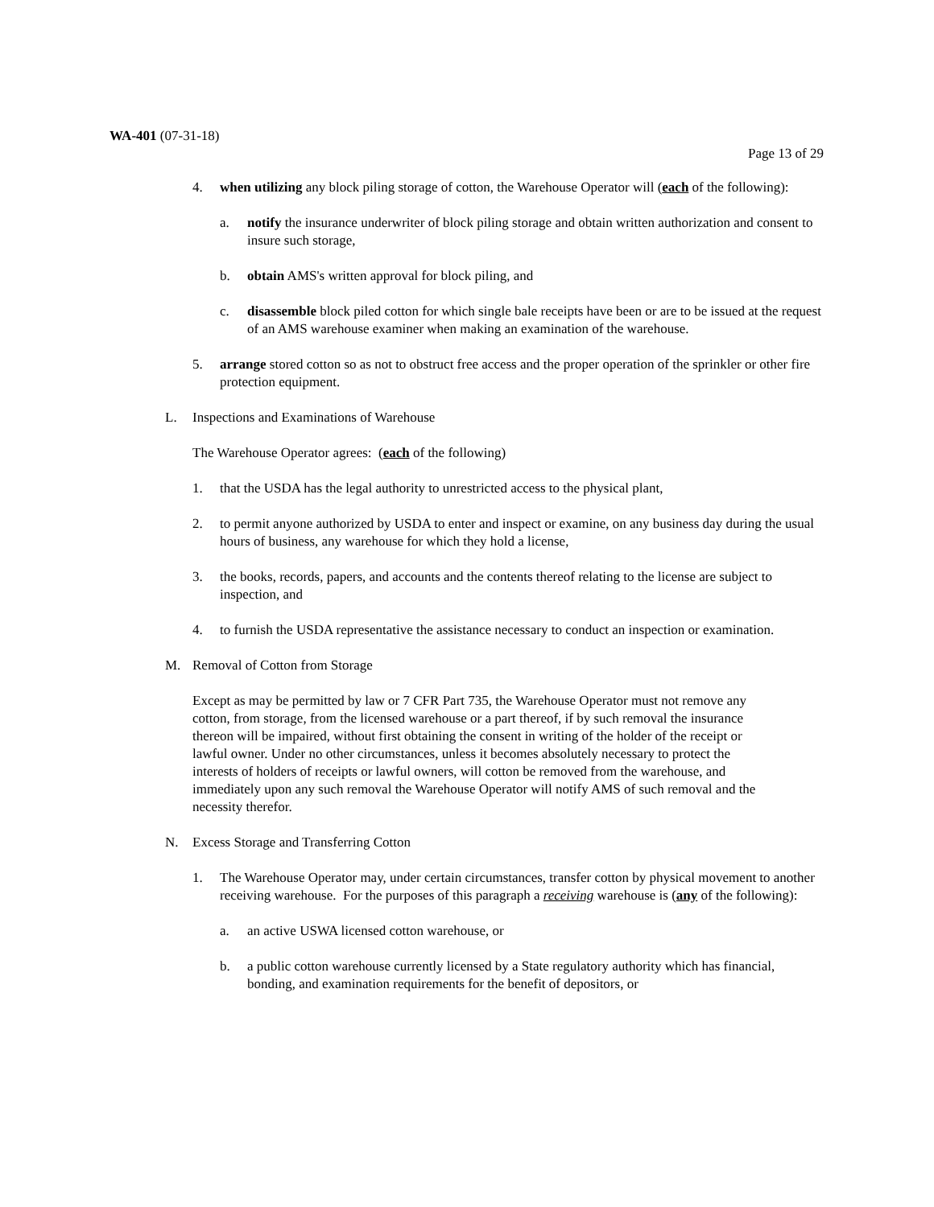WA-401 (07-31-18)
Page 13 of 29
4. when utilizing any block piling storage of cotton, the Warehouse Operator will (each of the following):
a. notify the insurance underwriter of block piling storage and obtain written authorization and consent to insure such storage,
b. obtain AMS's written approval for block piling, and
c. disassemble block piled cotton for which single bale receipts have been or are to be issued at the request of an AMS warehouse examiner when making an examination of the warehouse.
5. arrange stored cotton so as not to obstruct free access and the proper operation of the sprinkler or other fire protection equipment.
L. Inspections and Examinations of Warehouse
The Warehouse Operator agrees: (each of the following)
1. that the USDA has the legal authority to unrestricted access to the physical plant,
2. to permit anyone authorized by USDA to enter and inspect or examine, on any business day during the usual hours of business, any warehouse for which they hold a license,
3. the books, records, papers, and accounts and the contents thereof relating to the license are subject to inspection, and
4. to furnish the USDA representative the assistance necessary to conduct an inspection or examination.
M. Removal of Cotton from Storage
Except as may be permitted by law or 7 CFR Part 735, the Warehouse Operator must not remove any cotton, from storage, from the licensed warehouse or a part thereof, if by such removal the insurance thereon will be impaired, without first obtaining the consent in writing of the holder of the receipt or lawful owner. Under no other circumstances, unless it becomes absolutely necessary to protect the interests of holders of receipts or lawful owners, will cotton be removed from the warehouse, and immediately upon any such removal the Warehouse Operator will notify AMS of such removal and the necessity therefor.
N. Excess Storage and Transferring Cotton
1. The Warehouse Operator may, under certain circumstances, transfer cotton by physical movement to another receiving warehouse. For the purposes of this paragraph a receiving warehouse is (any of the following):
a. an active USWA licensed cotton warehouse, or
b. a public cotton warehouse currently licensed by a State regulatory authority which has financial, bonding, and examination requirements for the benefit of depositors, or